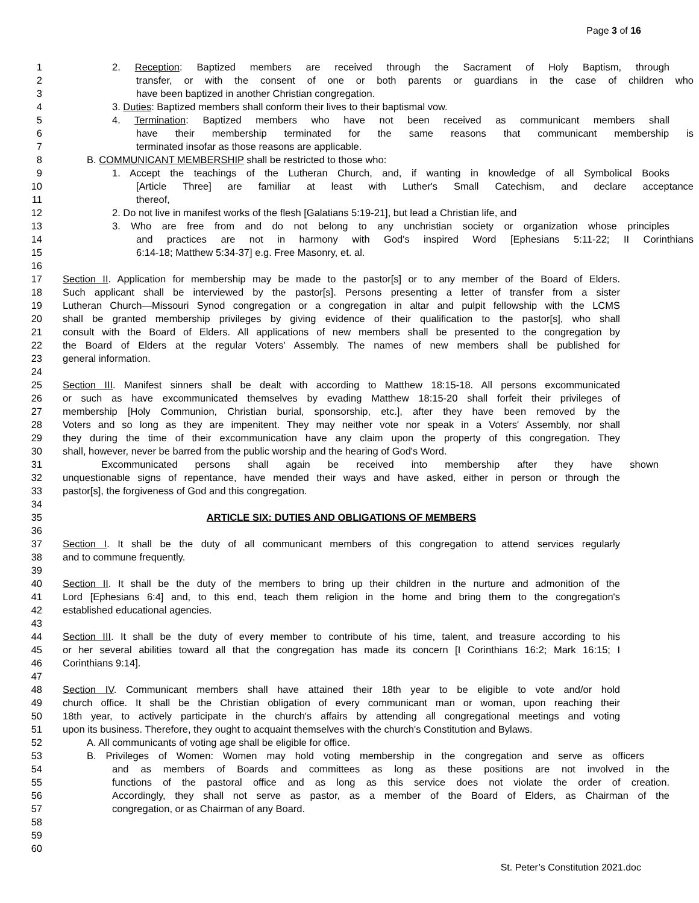Page 3 of 16
1 2. Reception: Baptized members are received through the Sacrament of Holy Baptism, through
2 transfer, or with the consent of one or both parents or guardians in the case of children who
3 have been baptized in another Christian congregation.
4 3. Duties: Baptized members shall conform their lives to their baptismal vow.
5 4. Termination: Baptized members who have not been received as communicant members shall
6 have their membership terminated for the same reasons that communicant membership is
7 terminated insofar as those reasons are applicable.
8 B. COMMUNICANT MEMBERSHIP shall be restricted to those who:
9 1. Accept the teachings of the Lutheran Church, and, if wanting in knowledge of all Symbolical Books
10 [Article Three] are familiar at least with Luther's Small Catechism, and declare acceptance
11 thereof,
12 2. Do not live in manifest works of the flesh [Galatians 5:19-21], but lead a Christian life, and
13 3. Who are free from and do not belong to any unchristian society or organization whose principles
14 and practices are not in harmony with God's inspired Word [Ephesians 5:11-22; II Corinthians
15 6:14-18; Matthew 5:34-37] e.g. Free Masonry, et. al.
16
17 Section II. Application for membership may be made to the pastor[s] or to any member of the Board of Elders.
18 Such applicant shall be interviewed by the pastor[s]. Persons presenting a letter of transfer from a sister
19 Lutheran Church—Missouri Synod congregation or a congregation in altar and pulpit fellowship with the LCMS
20 shall be granted membership privileges by giving evidence of their qualification to the pastor[s], who shall
21 consult with the Board of Elders. All applications of new members shall be presented to the congregation by
22 the Board of Elders at the regular Voters' Assembly. The names of new members shall be published for
23 general information.
24
25 Section III. Manifest sinners shall be dealt with according to Matthew 18:15-18. All persons excommunicated
26 or such as have excommunicated themselves by evading Matthew 18:15-20 shall forfeit their privileges of
27 membership [Holy Communion, Christian burial, sponsorship, etc.], after they have been removed by the
28 Voters and so long as they are impenitent. They may neither vote nor speak in a Voters' Assembly, nor shall
29 they during the time of their excommunication have any claim upon the property of this congregation. They
30 shall, however, never be barred from the public worship and the hearing of God's Word.
31 Excommunicated persons shall again be received into membership after they have shown
32 unquestionable signs of repentance, have mended their ways and have asked, either in person or through the
33 pastor[s], the forgiveness of God and this congregation.
34
35 ARTICLE SIX: DUTIES AND OBLIGATIONS OF MEMBERS
36
37 Section I. It shall be the duty of all communicant members of this congregation to attend services regularly
38 and to commune frequently.
39
40 Section II. It shall be the duty of the members to bring up their children in the nurture and admonition of the
41 Lord [Ephesians 6:4] and, to this end, teach them religion in the home and bring them to the congregation's
42 established educational agencies.
43
44 Section III. It shall be the duty of every member to contribute of his time, talent, and treasure according to his
45 or her several abilities toward all that the congregation has made its concern [I Corinthians 16:2; Mark 16:15; I
46 Corinthians 9:14].
47
48 Section IV. Communicant members shall have attained their 18th year to be eligible to vote and/or hold
49 church office. It shall be the Christian obligation of every communicant man or woman, upon reaching their
50 18th year, to actively participate in the church's affairs by attending all congregational meetings and voting
51 upon its business. Therefore, they ought to acquaint themselves with the church's Constitution and Bylaws.
52 A. All communicants of voting age shall be eligible for office.
53 B. Privileges of Women: Women may hold voting membership in the congregation and serve as officers
54 and as members of Boards and committees as long as these positions are not involved in the
55 functions of the pastoral office and as long as this service does not violate the order of creation.
56 Accordingly, they shall not serve as pastor, as a member of the Board of Elders, as Chairman of the
57 congregation, or as Chairman of any Board.
58
59
60
St. Peter’s Constitution 2021.doc